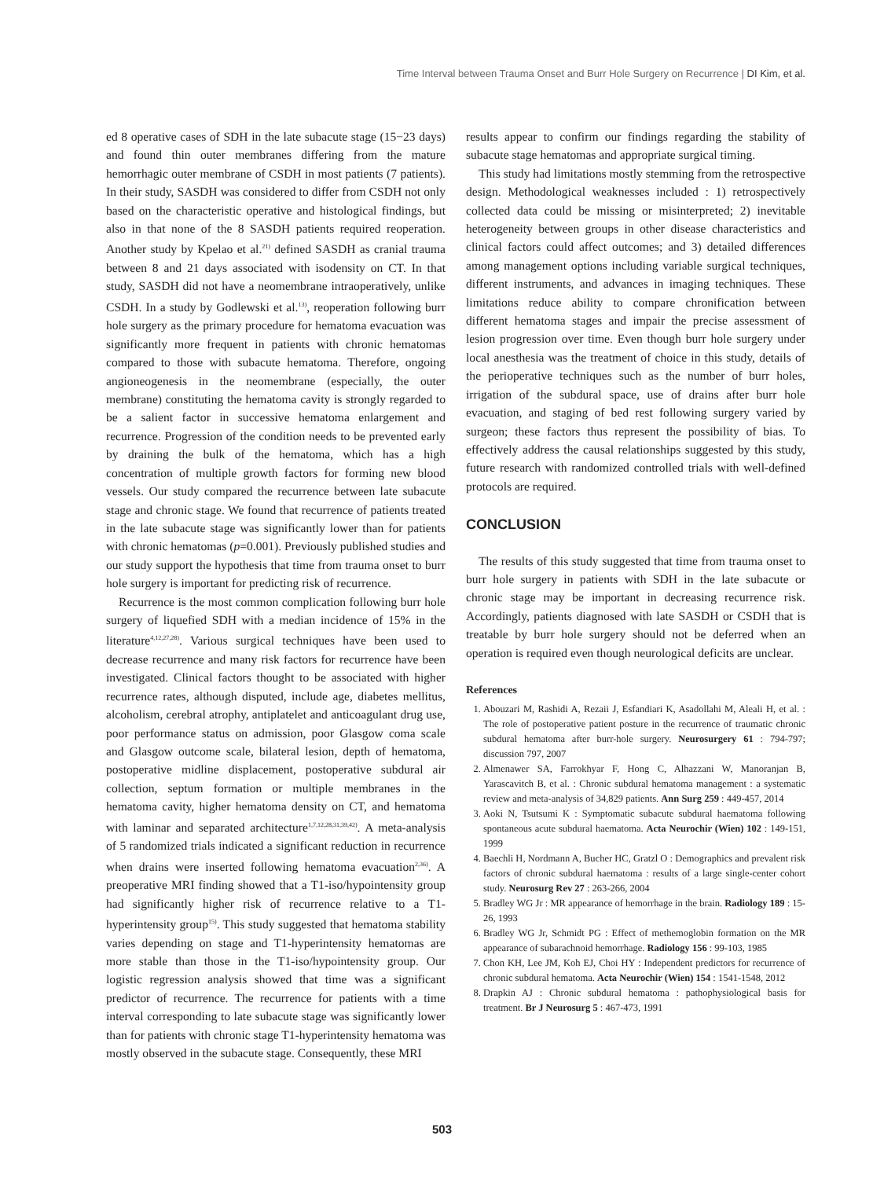Time Interval between Trauma Onset and Burr Hole Surgery on Recurrence | DI Kim, et al.
ed 8 operative cases of SDH in the late subacute stage (15−23 days) and found thin outer membranes differing from the mature hemorrhagic outer membrane of CSDH in most patients (7 patients). In their study, SASDH was considered to differ from CSDH not only based on the characteristic operative and histological findings, but also in that none of the 8 SASDH patients required reoperation. Another study by Kpelao et al.<sup>21)</sup> defined SASDH as cranial trauma between 8 and 21 days associated with isodensity on CT. In that study, SASDH did not have a neomembrane intraoperatively, unlike CSDH. In a study by Godlewski et al.<sup>13)</sup>, reoperation following burr hole surgery as the primary procedure for hematoma evacuation was significantly more frequent in patients with chronic hematomas compared to those with subacute hematoma. Therefore, ongoing angioneogenesis in the neomembrane (especially, the outer membrane) constituting the hematoma cavity is strongly regarded to be a salient factor in successive hematoma enlargement and recurrence. Progression of the condition needs to be prevented early by draining the bulk of the hematoma, which has a high concentration of multiple growth factors for forming new blood vessels. Our study compared the recurrence between late subacute stage and chronic stage. We found that recurrence of patients treated in the late subacute stage was significantly lower than for patients with chronic hematomas (p=0.001). Previously published studies and our study support the hypothesis that time from trauma onset to burr hole surgery is important for predicting risk of recurrence.
Recurrence is the most common complication following burr hole surgery of liquefied SDH with a median incidence of 15% in the literature<sup>4,12,27,28)</sup>. Various surgical techniques have been used to decrease recurrence and many risk factors for recurrence have been investigated. Clinical factors thought to be associated with higher recurrence rates, although disputed, include age, diabetes mellitus, alcoholism, cerebral atrophy, antiplatelet and anticoagulant drug use, poor performance status on admission, poor Glasgow coma scale and Glasgow outcome scale, bilateral lesion, depth of hematoma, postoperative midline displacement, postoperative subdural air collection, septum formation or multiple membranes in the hematoma cavity, higher hematoma density on CT, and hematoma with laminar and separated architecture<sup>1,7,12,28,31,39,42)</sup>. A meta-analysis of 5 randomized trials indicated a significant reduction in recurrence when drains were inserted following hematoma evacuation<sup>2,36)</sup>. A preoperative MRI finding showed that a T1-iso/hypointensity group had significantly higher risk of recurrence relative to a T1-hyperintensity group<sup>15)</sup>. This study suggested that hematoma stability varies depending on stage and T1-hyperintensity hematomas are more stable than those in the T1-iso/hypointensity group. Our logistic regression analysis showed that time was a significant predictor of recurrence. The recurrence for patients with a time interval corresponding to late subacute stage was significantly lower than for patients with chronic stage T1-hyperintensity hematoma was mostly observed in the subacute stage. Consequently, these MRI
results appear to confirm our findings regarding the stability of subacute stage hematomas and appropriate surgical timing.
This study had limitations mostly stemming from the retrospective design. Methodological weaknesses included : 1) retrospectively collected data could be missing or misinterpreted; 2) inevitable heterogeneity between groups in other disease characteristics and clinical factors could affect outcomes; and 3) detailed differences among management options including variable surgical techniques, different instruments, and advances in imaging techniques. These limitations reduce ability to compare chronification between different hematoma stages and impair the precise assessment of lesion progression over time. Even though burr hole surgery under local anesthesia was the treatment of choice in this study, details of the perioperative techniques such as the number of burr holes, irrigation of the subdural space, use of drains after burr hole evacuation, and staging of bed rest following surgery varied by surgeon; these factors thus represent the possibility of bias. To effectively address the causal relationships suggested by this study, future research with randomized controlled trials with well-defined protocols are required.
CONCLUSION
The results of this study suggested that time from trauma onset to burr hole surgery in patients with SDH in the late subacute or chronic stage may be important in decreasing recurrence risk. Accordingly, patients diagnosed with late SASDH or CSDH that is treatable by burr hole surgery should not be deferred when an operation is required even though neurological deficits are unclear.
References
1. Abouzari M, Rashidi A, Rezaii J, Esfandiari K, Asadollahi M, Aleali H, et al. : The role of postoperative patient posture in the recurrence of traumatic chronic subdural hematoma after burr-hole surgery. Neurosurgery 61 : 794-797; discussion 797, 2007
2. Almenawer SA, Farrokhyar F, Hong C, Alhazzani W, Manoranjan B, Yarascavitch B, et al. : Chronic subdural hematoma management : a systematic review and meta-analysis of 34,829 patients. Ann Surg 259 : 449-457, 2014
3. Aoki N, Tsutsumi K : Symptomatic subacute subdural haematoma following spontaneous acute subdural haematoma. Acta Neurochir (Wien) 102 : 149-151, 1999
4. Baechli H, Nordmann A, Bucher HC, Gratzl O : Demographics and prevalent risk factors of chronic subdural haematoma : results of a large single-center cohort study. Neurosurg Rev 27 : 263-266, 2004
5. Bradley WG Jr : MR appearance of hemorrhage in the brain. Radiology 189 : 15-26, 1993
6. Bradley WG Jr, Schmidt PG : Effect of methemoglobin formation on the MR appearance of subarachnoid hemorrhage. Radiology 156 : 99-103, 1985
7. Chon KH, Lee JM, Koh EJ, Choi HY : Independent predictors for recurrence of chronic subdural hematoma. Acta Neurochir (Wien) 154 : 1541-1548, 2012
8. Drapkin AJ : Chronic subdural hematoma : pathophysiological basis for treatment. Br J Neurosurg 5 : 467-473, 1991
503